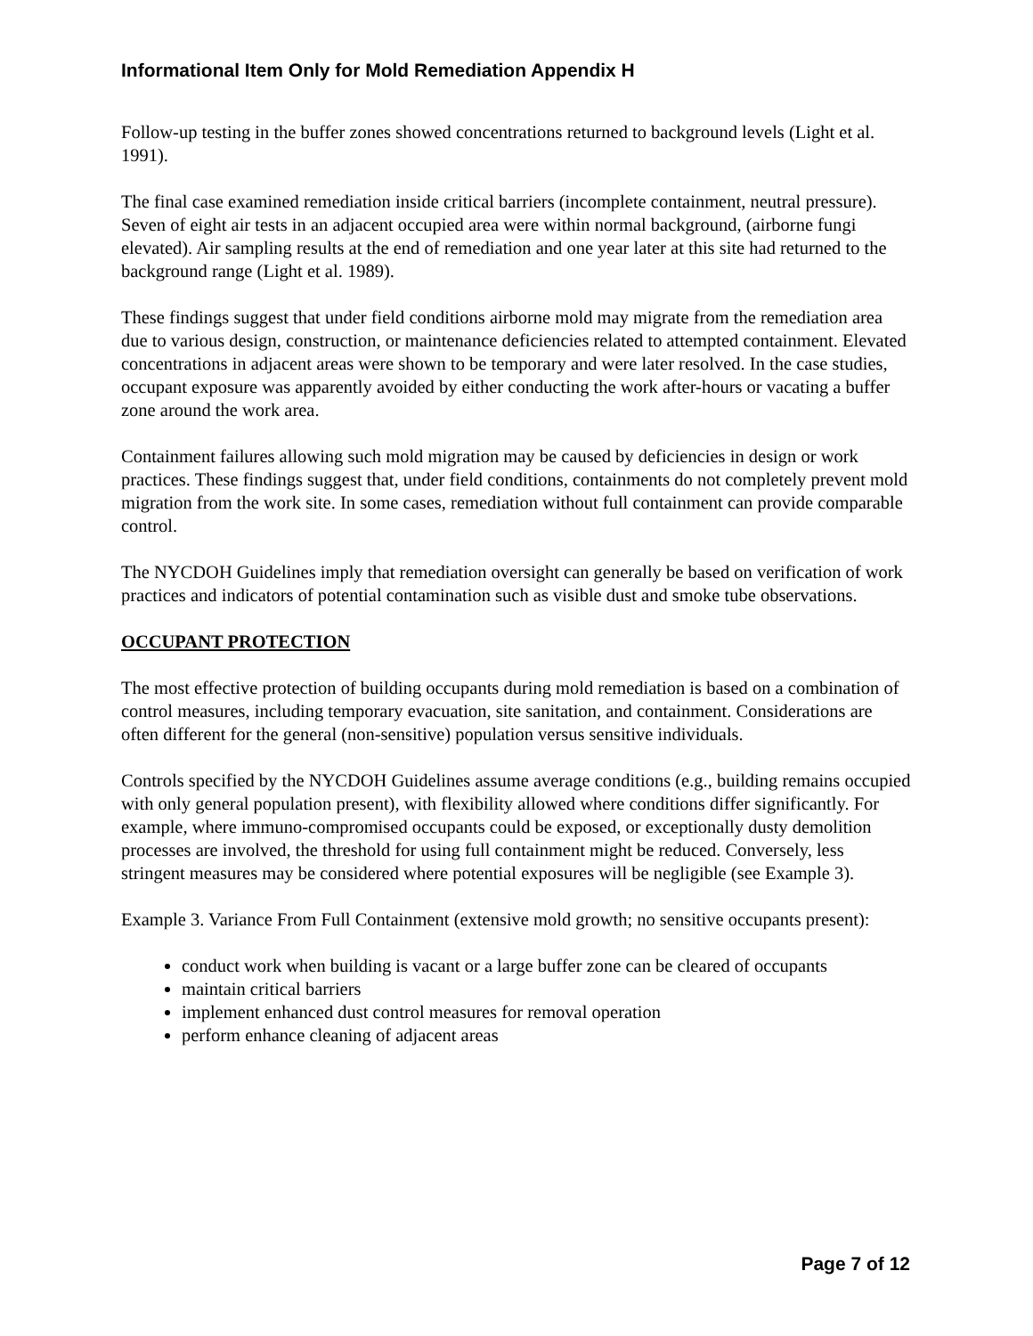Informational Item Only for Mold Remediation Appendix H
Follow-up testing in the buffer zones showed concentrations returned to background levels (Light et al. 1991).
The final case examined remediation inside critical barriers (incomplete containment, neutral pressure). Seven of eight air tests in an adjacent occupied area were within normal background, (airborne fungi elevated). Air sampling results at the end of remediation and one year later at this site had returned to the background range (Light et al. 1989).
These findings suggest that under field conditions airborne mold may migrate from the remediation area due to various design, construction, or maintenance deficiencies related to attempted containment. Elevated concentrations in adjacent areas were shown to be temporary and were later resolved. In the case studies, occupant exposure was apparently avoided by either conducting the work after-hours or vacating a buffer zone around the work area.
Containment failures allowing such mold migration may be caused by deficiencies in design or work practices. These findings suggest that, under field conditions, containments do not completely prevent mold migration from the work site. In some cases, remediation without full containment can provide comparable control.
The NYCDOH Guidelines imply that remediation oversight can generally be based on verification of work practices and indicators of potential contamination such as visible dust and smoke tube observations.
OCCUPANT PROTECTION
The most effective protection of building occupants during mold remediation is based on a combination of control measures, including temporary evacuation, site sanitation, and containment. Considerations are often different for the general (non-sensitive) population versus sensitive individuals.
Controls specified by the NYCDOH Guidelines assume average conditions (e.g., building remains occupied with only general population present), with flexibility allowed where conditions differ significantly. For example, where immuno-compromised occupants could be exposed, or exceptionally dusty demolition processes are involved, the threshold for using full containment might be reduced. Conversely, less stringent measures may be considered where potential exposures will be negligible (see Example 3).
Example 3. Variance From Full Containment (extensive mold growth; no sensitive occupants present):
conduct work when building is vacant or a large buffer zone can be cleared of occupants
maintain critical barriers
implement enhanced dust control measures for removal operation
perform enhance cleaning of adjacent areas
Page 7 of 12